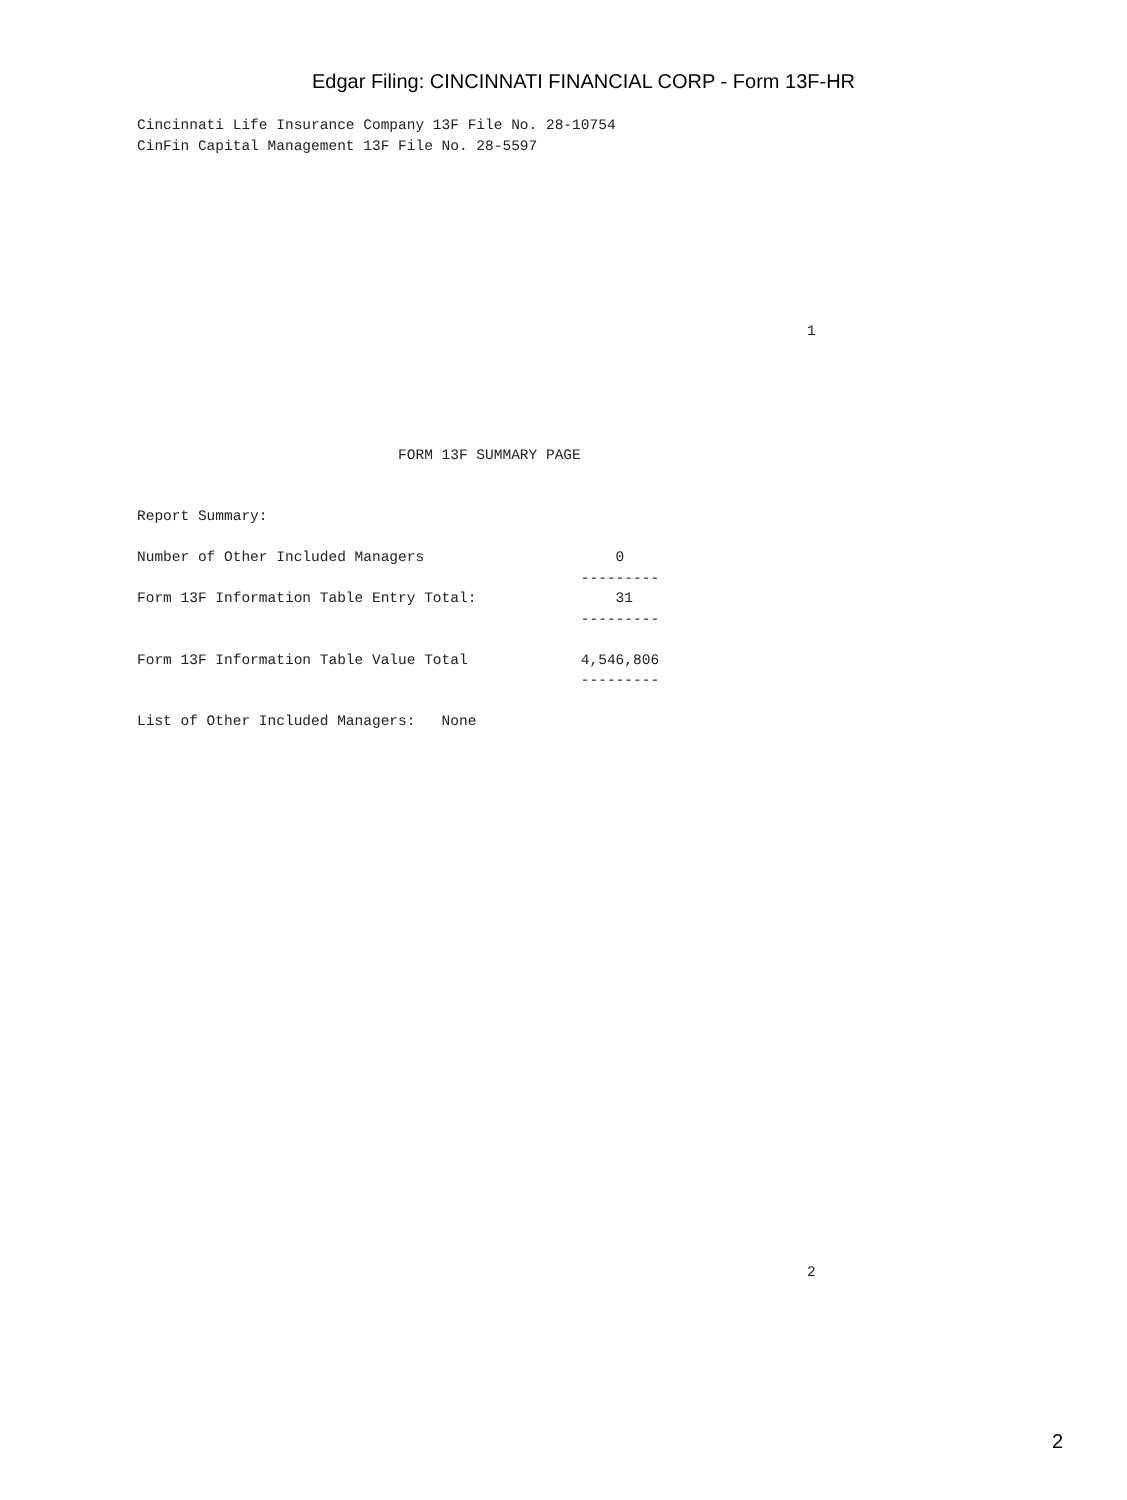Edgar Filing: CINCINNATI FINANCIAL CORP - Form 13F-HR
Cincinnati Life Insurance Company 13F File No. 28-10754
CinFin Capital Management 13F File No. 28-5597
                                                                             1
                              FORM 13F SUMMARY PAGE


Report Summary:

Number of Other Included Managers                      0
                                                   ---------
Form 13F Information Table Entry Total:                31
                                                   ---------

Form 13F Information Table Value Total             4,546,806
                                                   ---------

List of Other Included Managers:   None
                                                                             2
2